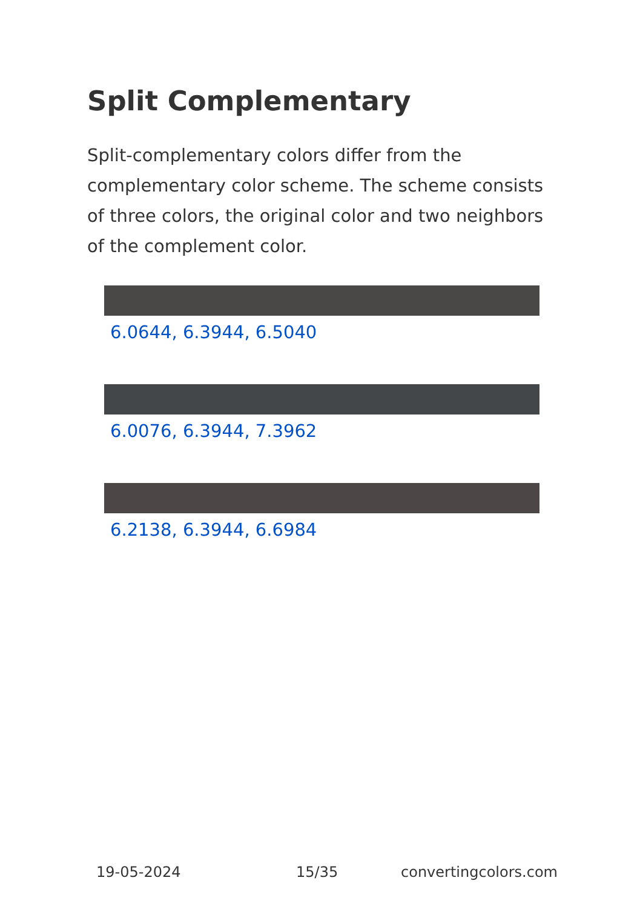Split Complementary
Split-complementary colors differ from the complementary color scheme. The scheme consists of three colors, the original color and two neighbors of the complement color.
6.0644, 6.3944, 6.5040
6.0076, 6.3944, 7.3962
6.2138, 6.3944, 6.6984
19-05-2024 15/35 convertingcolors.com